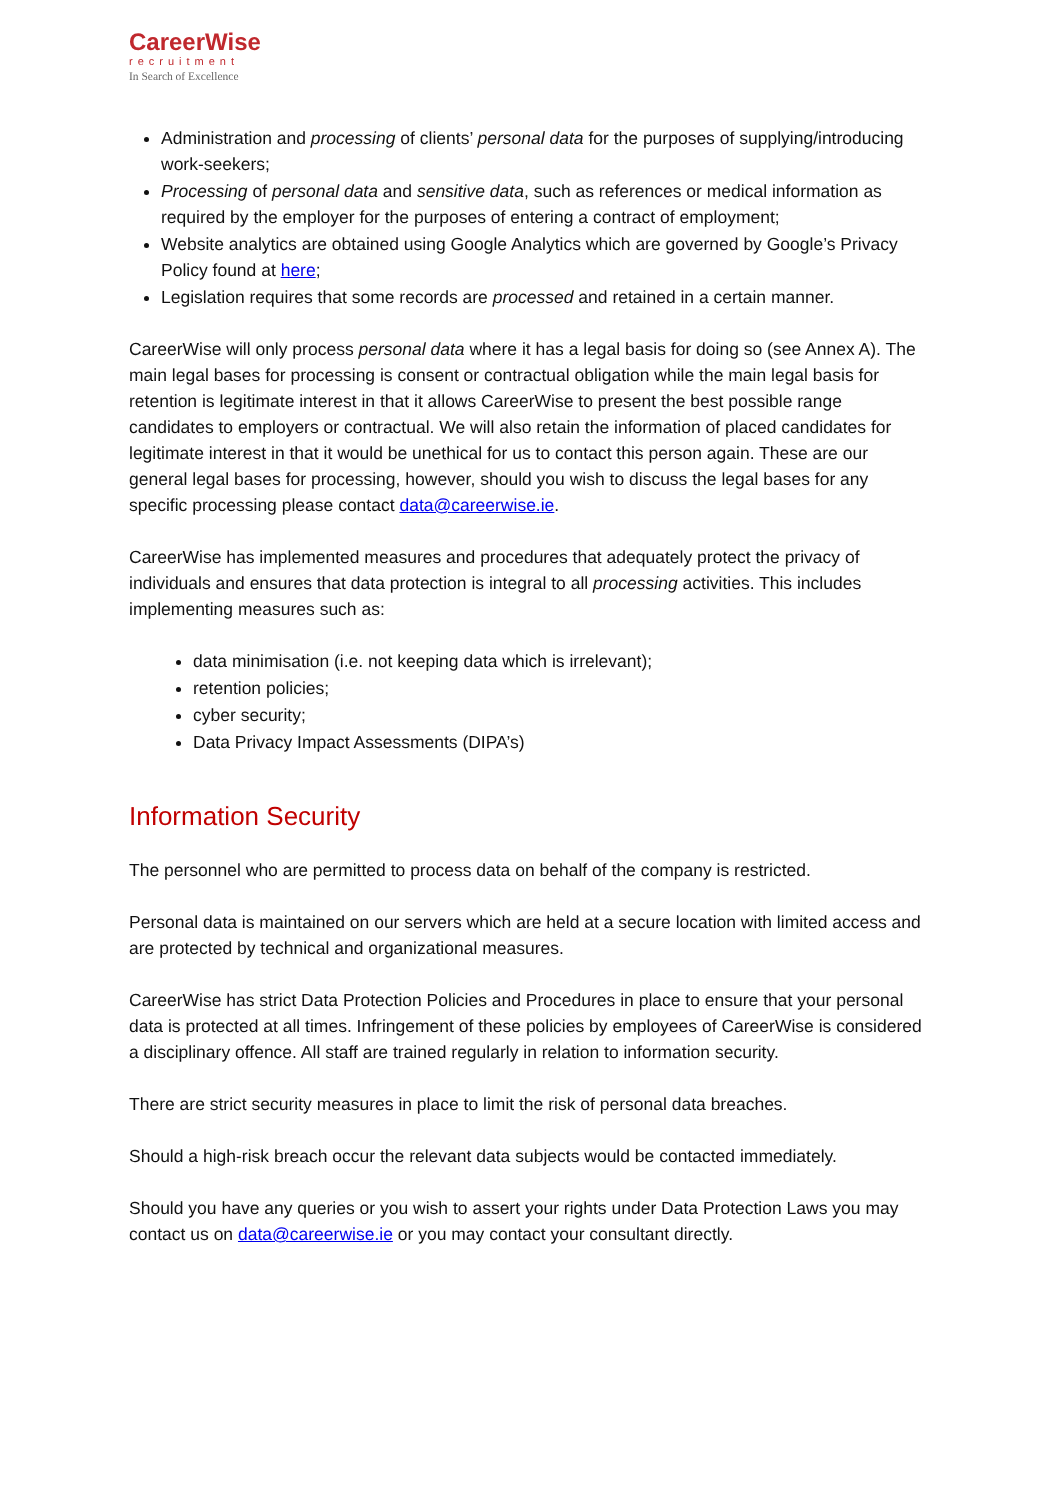CareerWise
recruitment
In Search of Excellence
Administration and processing of clients’ personal data for the purposes of supplying/introducing work-seekers;
Processing of personal data and sensitive data, such as references or medical information as required by the employer for the purposes of entering a contract of employment;
Website analytics are obtained using Google Analytics which are governed by Google’s Privacy Policy found at here;
Legislation requires that some records are processed and retained in a certain manner.
CareerWise will only process personal data where it has a legal basis for doing so (see Annex A). The main legal bases for processing is consent or contractual obligation while the main legal basis for retention is legitimate interest in that it allows CareerWise to present the best possible range candidates to employers or contractual. We will also retain the information of placed candidates for legitimate interest in that it would be unethical for us to contact this person again. These are our general legal bases for processing, however, should you wish to discuss the legal bases for any specific processing please contact data@careerwise.ie.
CareerWise has implemented measures and procedures that adequately protect the privacy of individuals and ensures that data protection is integral to all processing activities. This includes implementing measures such as:
data minimisation (i.e. not keeping data which is irrelevant);
retention policies;
cyber security;
Data Privacy Impact Assessments (DIPA’s)
Information Security
The personnel who are permitted to process data on behalf of the company is restricted.
Personal data is maintained on our servers which are held at a secure location with limited access and are protected by technical and organizational measures.
CareerWise has strict Data Protection Policies and Procedures in place to ensure that your personal data is protected at all times. Infringement of these policies by employees of CareerWise is considered a disciplinary offence. All staff are trained regularly in relation to information security.
There are strict security measures in place to limit the risk of personal data breaches.
Should a high-risk breach occur the relevant data subjects would be contacted immediately.
Should you have any queries or you wish to assert your rights under Data Protection Laws you may contact us on data@careerwise.ie or you may contact your consultant directly.